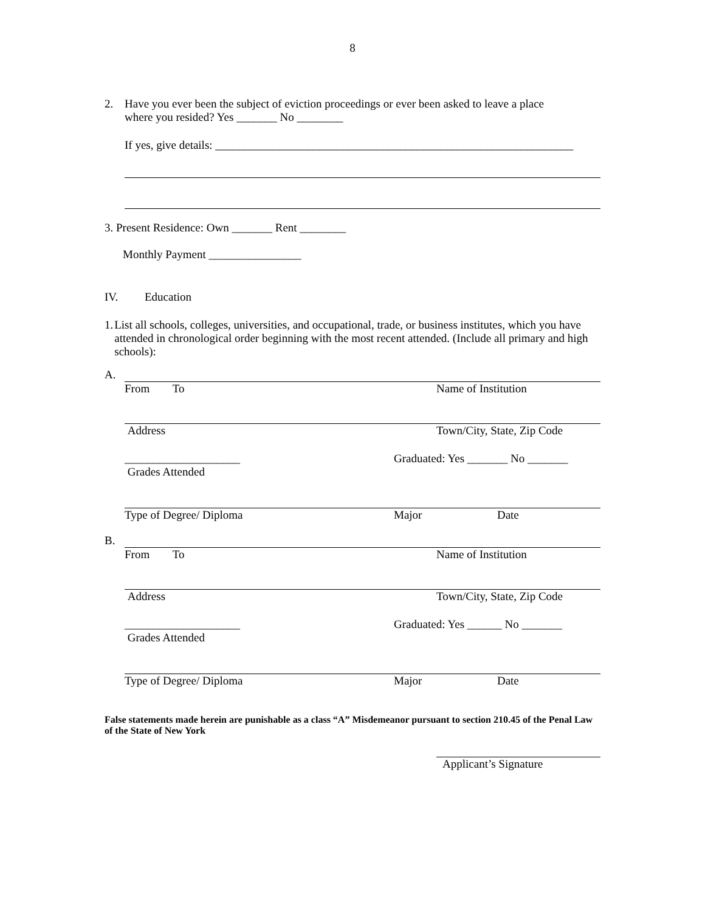8
2. Have you ever been the subject of eviction proceedings or ever been asked to leave a place
where you resided? Yes _______ No ________
If yes, give details: ______________________________________________________________
3. Present Residence: Own _______ Rent ________
Monthly Payment ________________
IV. Education
1. List all schools, colleges, universities, and occupational, trade, or business institutes, which you have attended in chronological order beginning with the most recent attended. (Include all primary and high schools):
A.
From To Name of Institution
Address Town/City, State, Zip Code
____________________ Graduated: Yes _______ No _______
Grades Attended
Type of Degree/ Diploma Major Date
B.
From To Name of Institution
Address Town/City, State, Zip Code
____________________ Graduated: Yes ______ No _______
Grades Attended
Type of Degree/ Diploma Major Date
False statements made herein are punishable as a class “A” Misdemeanor pursuant to section 210.45 of the Penal Law of the State of New York
Applicant’s Signature